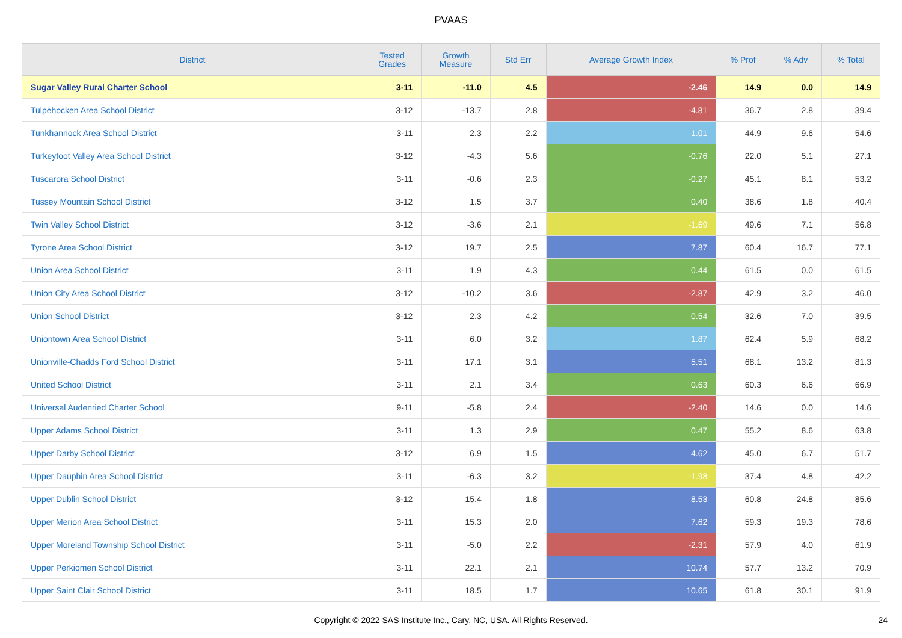PVAAS
| District | Tested Grades | Growth Measure | Std Err | Average Growth Index | % Prof | % Adv | % Total |
| --- | --- | --- | --- | --- | --- | --- | --- |
| Sugar Valley Rural Charter School | 3-11 | -11.0 | 4.5 | -2.46 | 14.9 | 0.0 | 14.9 |
| Tulpehocken Area School District | 3-12 | -13.7 | 2.8 | -4.81 | 36.7 | 2.8 | 39.4 |
| Tunkhannock Area School District | 3-11 | 2.3 | 2.2 | 1.01 | 44.9 | 9.6 | 54.6 |
| Turkeyfoot Valley Area School District | 3-12 | -4.3 | 5.6 | -0.76 | 22.0 | 5.1 | 27.1 |
| Tuscarora School District | 3-11 | -0.6 | 2.3 | -0.27 | 45.1 | 8.1 | 53.2 |
| Tussey Mountain School District | 3-12 | 1.5 | 3.7 | 0.40 | 38.6 | 1.8 | 40.4 |
| Twin Valley School District | 3-12 | -3.6 | 2.1 | -1.69 | 49.6 | 7.1 | 56.8 |
| Tyrone Area School District | 3-12 | 19.7 | 2.5 | 7.87 | 60.4 | 16.7 | 77.1 |
| Union Area School District | 3-11 | 1.9 | 4.3 | 0.44 | 61.5 | 0.0 | 61.5 |
| Union City Area School District | 3-12 | -10.2 | 3.6 | -2.87 | 42.9 | 3.2 | 46.0 |
| Union School District | 3-12 | 2.3 | 4.2 | 0.54 | 32.6 | 7.0 | 39.5 |
| Uniontown Area School District | 3-11 | 6.0 | 3.2 | 1.87 | 62.4 | 5.9 | 68.2 |
| Unionville-Chadds Ford School District | 3-11 | 17.1 | 3.1 | 5.51 | 68.1 | 13.2 | 81.3 |
| United School District | 3-11 | 2.1 | 3.4 | 0.63 | 60.3 | 6.6 | 66.9 |
| Universal Audenried Charter School | 9-11 | -5.8 | 2.4 | -2.40 | 14.6 | 0.0 | 14.6 |
| Upper Adams School District | 3-11 | 1.3 | 2.9 | 0.47 | 55.2 | 8.6 | 63.8 |
| Upper Darby School District | 3-12 | 6.9 | 1.5 | 4.62 | 45.0 | 6.7 | 51.7 |
| Upper Dauphin Area School District | 3-11 | -6.3 | 3.2 | -1.98 | 37.4 | 4.8 | 42.2 |
| Upper Dublin School District | 3-12 | 15.4 | 1.8 | 8.53 | 60.8 | 24.8 | 85.6 |
| Upper Merion Area School District | 3-11 | 15.3 | 2.0 | 7.62 | 59.3 | 19.3 | 78.6 |
| Upper Moreland Township School District | 3-11 | -5.0 | 2.2 | -2.31 | 57.9 | 4.0 | 61.9 |
| Upper Perkiomen School District | 3-11 | 22.1 | 2.1 | 10.74 | 57.7 | 13.2 | 70.9 |
| Upper Saint Clair School District | 3-11 | 18.5 | 1.7 | 10.65 | 61.8 | 30.1 | 91.9 |
Copyright © 2022 SAS Institute Inc., Cary, NC, USA. All Rights Reserved. 24